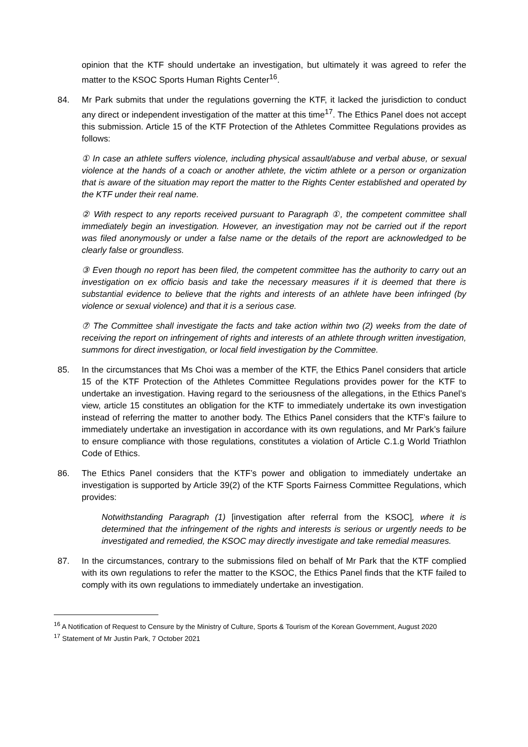opinion that the KTF should undertake an investigation, but ultimately it was agreed to refer the matter to the KSOC Sports Human Rights Center<sup>16</sup>.
84. Mr Park submits that under the regulations governing the KTF, it lacked the jurisdiction to conduct any direct or independent investigation of the matter at this time<sup>17</sup>. The Ethics Panel does not accept this submission. Article 15 of the KTF Protection of the Athletes Committee Regulations provides as follows:
① In case an athlete suffers violence, including physical assault/abuse and verbal abuse, or sexual violence at the hands of a coach or another athlete, the victim athlete or a person or organization that is aware of the situation may report the matter to the Rights Center established and operated by the KTF under their real name.
② With respect to any reports received pursuant to Paragraph ①, the competent committee shall immediately begin an investigation. However, an investigation may not be carried out if the report was filed anonymously or under a false name or the details of the report are acknowledged to be clearly false or groundless.
③ Even though no report has been filed, the competent committee has the authority to carry out an investigation on ex officio basis and take the necessary measures if it is deemed that there is substantial evidence to believe that the rights and interests of an athlete have been infringed (by violence or sexual violence) and that it is a serious case.
⑦ The Committee shall investigate the facts and take action within two (2) weeks from the date of receiving the report on infringement of rights and interests of an athlete through written investigation, summons for direct investigation, or local field investigation by the Committee.
85. In the circumstances that Ms Choi was a member of the KTF, the Ethics Panel considers that article 15 of the KTF Protection of the Athletes Committee Regulations provides power for the KTF to undertake an investigation. Having regard to the seriousness of the allegations, in the Ethics Panel’s view, article 15 constitutes an obligation for the KTF to immediately undertake its own investigation instead of referring the matter to another body. The Ethics Panel considers that the KTF’s failure to immediately undertake an investigation in accordance with its own regulations, and Mr Park’s failure to ensure compliance with those regulations, constitutes a violation of Article C.1.g World Triathlon Code of Ethics.
86. The Ethics Panel considers that the KTF’s power and obligation to immediately undertake an investigation is supported by Article 39(2) of the KTF Sports Fairness Committee Regulations, which provides:
Notwithstanding Paragraph (1) [investigation after referral from the KSOC], where it is determined that the infringement of the rights and interests is serious or urgently needs to be investigated and remedied, the KSOC may directly investigate and take remedial measures.
87. In the circumstances, contrary to the submissions filed on behalf of Mr Park that the KTF complied with its own regulations to refer the matter to the KSOC, the Ethics Panel finds that the KTF failed to comply with its own regulations to immediately undertake an investigation.
<sup>16</sup> A Notification of Request to Censure by the Ministry of Culture, Sports & Tourism of the Korean Government, August 2020
<sup>17</sup> Statement of Mr Justin Park, 7 October 2021